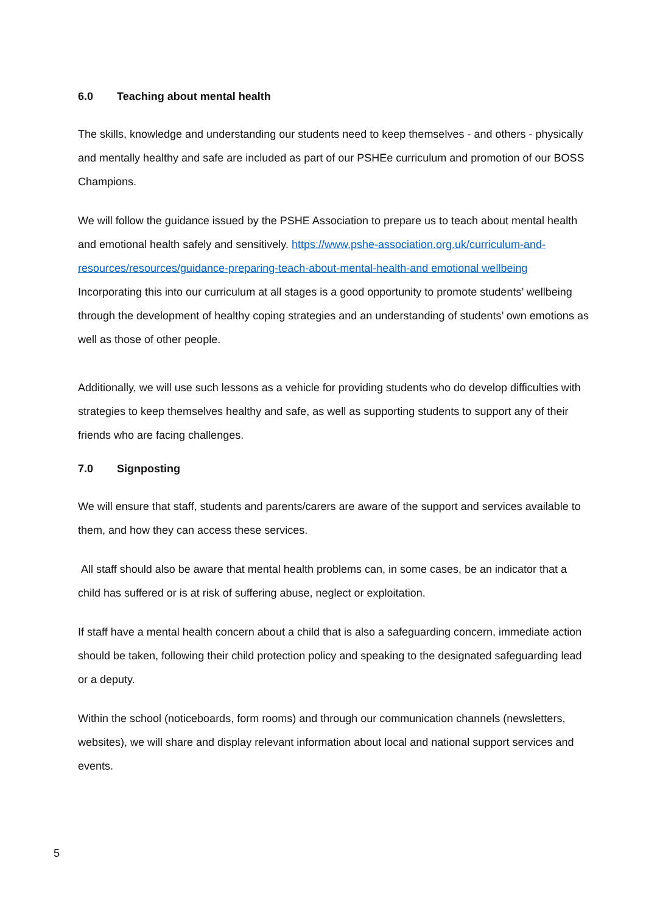6.0 Teaching about mental health
The skills, knowledge and understanding our students need to keep themselves - and others - physically and mentally healthy and safe are included as part of our PSHEe curriculum and promotion of our BOSS Champions.
We will follow the guidance issued by the PSHE Association to prepare us to teach about mental health and emotional health safely and sensitively. https://www.pshe-association.org.uk/curriculum-and-resources/resources/guidance-preparing-teach-about-mental-health-and emotional wellbeing Incorporating this into our curriculum at all stages is a good opportunity to promote students’ wellbeing through the development of healthy coping strategies and an understanding of students’ own emotions as well as those of other people.
Additionally, we will use such lessons as a vehicle for providing students who do develop difficulties with strategies to keep themselves healthy and safe, as well as supporting students to support any of their friends who are facing challenges.
7.0 Signposting
We will ensure that staff, students and parents/carers are aware of the support and services available to them, and how they can access these services.
All staff should also be aware that mental health problems can, in some cases, be an indicator that a child has suffered or is at risk of suffering abuse, neglect or exploitation.
If staff have a mental health concern about a child that is also a safeguarding concern, immediate action should be taken, following their child protection policy and speaking to the designated safeguarding lead or a deputy.
Within the school (noticeboards, form rooms) and through our communication channels (newsletters, websites), we will share and display relevant information about local and national support services and events.
5